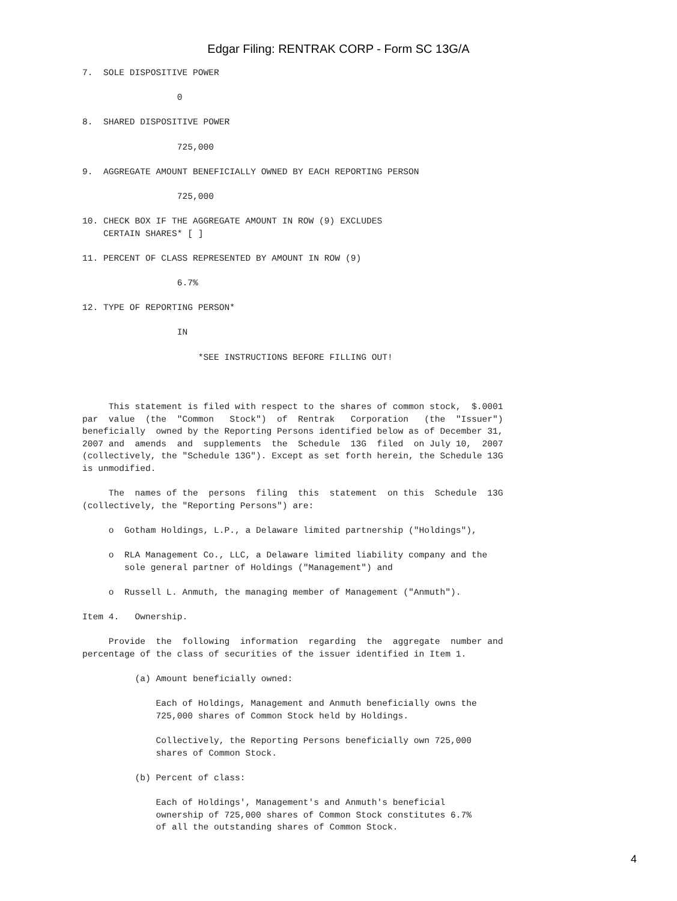Edgar Filing: RENTRAK CORP - Form SC 13G/A
7.  SOLE DISPOSITIVE POWER

                  0

8.  SHARED DISPOSITIVE POWER

                  725,000

9.  AGGREGATE AMOUNT BENEFICIALLY OWNED BY EACH REPORTING PERSON

                  725,000

10. CHECK BOX IF THE AGGREGATE AMOUNT IN ROW (9) EXCLUDES
    CERTAIN SHARES* [ ]

11. PERCENT OF CLASS REPRESENTED BY AMOUNT IN ROW (9)

                  6.7%

12. TYPE OF REPORTING PERSON*

                  IN

                      *SEE INSTRUCTIONS BEFORE FILLING OUT!



     This statement is filed with respect to the shares of common stock,  $.0001
par  value  (the  "Common   Stock")  of  Rentrak   Corporation   (the  "Issuer")
beneficially  owned by the Reporting Persons identified below as of December 31,
2007 and  amends  and  supplements  the  Schedule  13G  filed  on July 10,  2007
(collectively, the "Schedule 13G"). Except as set forth herein, the Schedule 13G
is unmodified.

     The  names of the  persons  filing  this  statement  on this  Schedule  13G
(collectively, the "Reporting Persons") are:

     o  Gotham Holdings, L.P., a Delaware limited partnership ("Holdings"),

     o  RLA Management Co., LLC, a Delaware limited liability company and the
        sole general partner of Holdings ("Management") and

     o  Russell L. Anmuth, the managing member of Management ("Anmuth").

Item 4.   Ownership.

     Provide  the  following  information  regarding  the  aggregate  number and
percentage of the class of securities of the issuer identified in Item 1.

          (a) Amount beneficially owned:

              Each of Holdings, Management and Anmuth beneficially owns the
              725,000 shares of Common Stock held by Holdings.

              Collectively, the Reporting Persons beneficially own 725,000
              shares of Common Stock.

          (b) Percent of class:

              Each of Holdings', Management's and Anmuth's beneficial
              ownership of 725,000 shares of Common Stock constitutes 6.7%
              of all the outstanding shares of Common Stock.
4